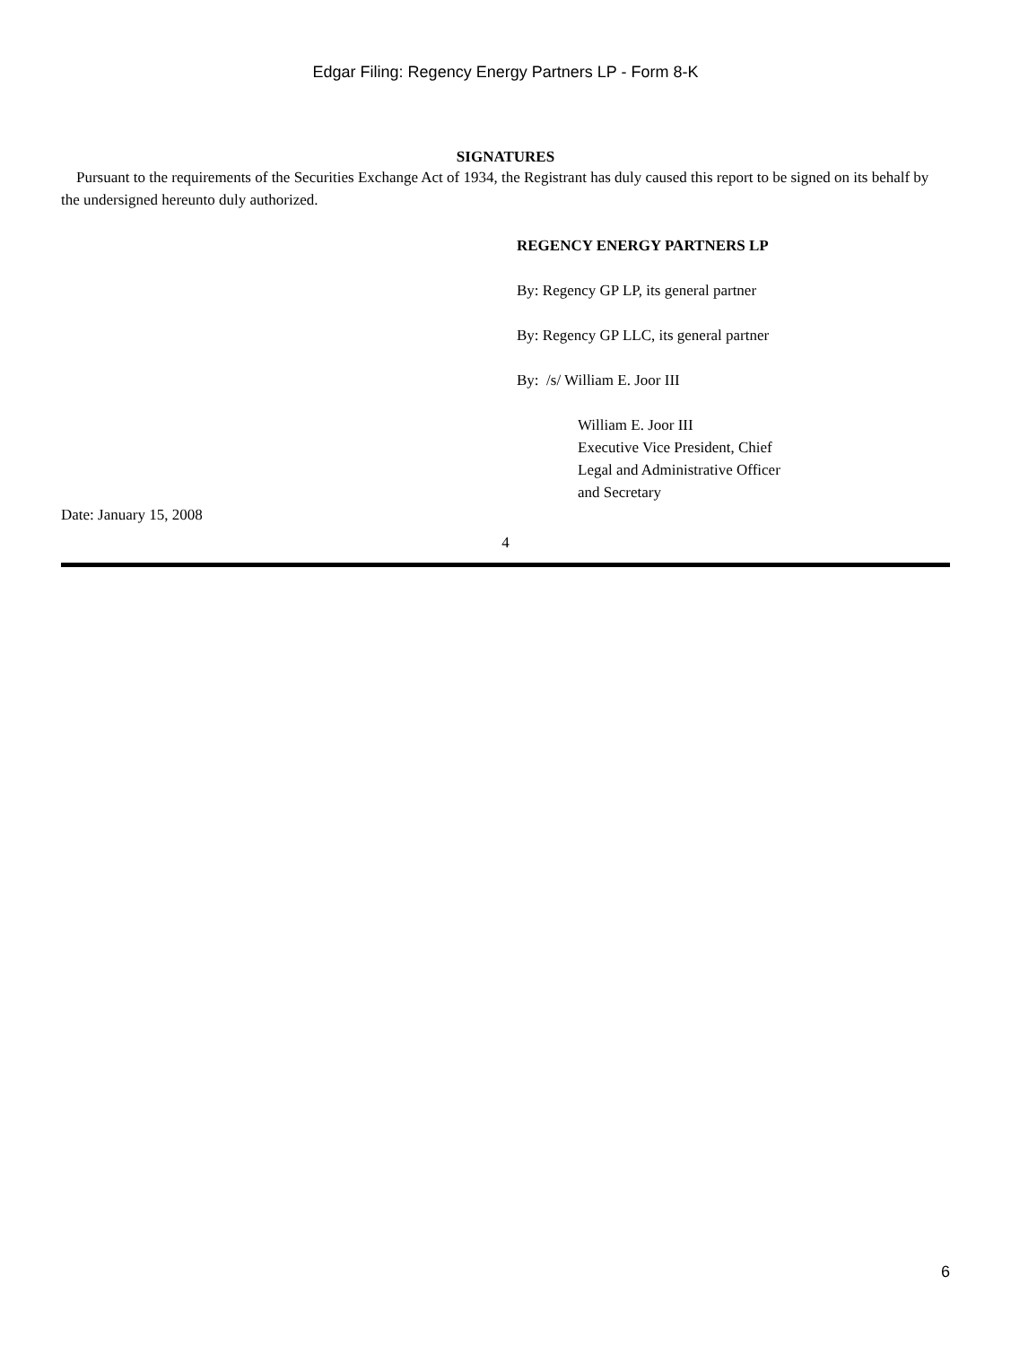Edgar Filing: Regency Energy Partners LP - Form 8-K
SIGNATURES
Pursuant to the requirements of the Securities Exchange Act of 1934, the Registrant has duly caused this report to be signed on its behalf by the undersigned hereunto duly authorized.
REGENCY ENERGY PARTNERS LP
By: Regency GP LP, its general partner
By: Regency GP LLC, its general partner
By: /s/ William E. Joor III
William E. Joor III
Executive Vice President, Chief
Legal and Administrative Officer
and Secretary
Date: January 15, 2008
4
6